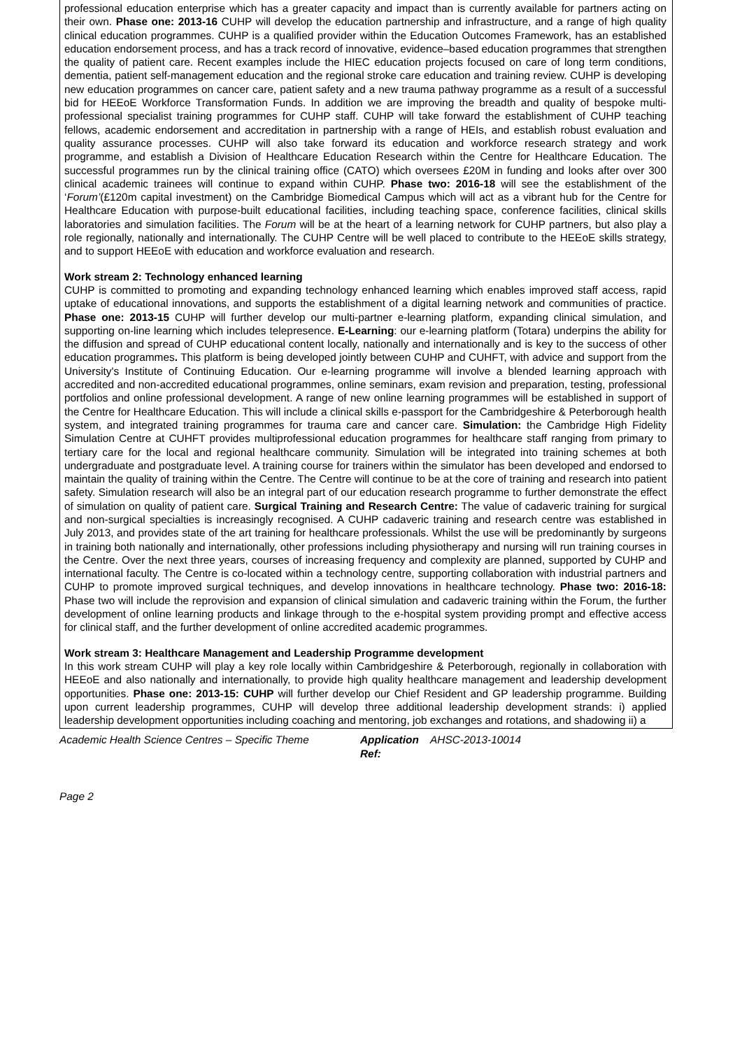professional education enterprise which has a greater capacity and impact than is currently available for partners acting on their own. Phase one: 2013-16 CUHP will develop the education partnership and infrastructure, and a range of high quality clinical education programmes. CUHP is a qualified provider within the Education Outcomes Framework, has an established education endorsement process, and has a track record of innovative, evidence–based education programmes that strengthen the quality of patient care. Recent examples include the HIEC education projects focused on care of long term conditions, dementia, patient self-management education and the regional stroke care education and training review. CUHP is developing new education programmes on cancer care, patient safety and a new trauma pathway programme as a result of a successful bid for HEEoE Workforce Transformation Funds. In addition we are improving the breadth and quality of bespoke multi-professional specialist training programmes for CUHP staff. CUHP will take forward the establishment of CUHP teaching fellows, academic endorsement and accreditation in partnership with a range of HEIs, and establish robust evaluation and quality assurance processes. CUHP will also take forward its education and workforce research strategy and work programme, and establish a Division of Healthcare Education Research within the Centre for Healthcare Education. The successful programmes run by the clinical training office (CATO) which oversees £20M in funding and looks after over 300 clinical academic trainees will continue to expand within CUHP. Phase two: 2016-18 will see the establishment of the ‘Forum’(£120m capital investment) on the Cambridge Biomedical Campus which will act as a vibrant hub for the Centre for Healthcare Education with purpose-built educational facilities, including teaching space, conference facilities, clinical skills laboratories and simulation facilities. The Forum will be at the heart of a learning network for CUHP partners, but also play a role regionally, nationally and internationally. The CUHP Centre will be well placed to contribute to the HEEoE skills strategy, and to support HEEoE with education and workforce evaluation and research.
Work stream 2: Technology enhanced learning
CUHP is committed to promoting and expanding technology enhanced learning which enables improved staff access, rapid uptake of educational innovations, and supports the establishment of a digital learning network and communities of practice. Phase one: 2013-15 CUHP will further develop our multi-partner e-learning platform, expanding clinical simulation, and supporting on-line learning which includes telepresence. E-Learning: our e-learning platform (Totara) underpins the ability for the diffusion and spread of CUHP educational content locally, nationally and internationally and is key to the success of other education programmes. This platform is being developed jointly between CUHP and CUHFT, with advice and support from the University's Institute of Continuing Education. Our e-learning programme will involve a blended learning approach with accredited and non-accredited educational programmes, online seminars, exam revision and preparation, testing, professional portfolios and online professional development. A range of new online learning programmes will be established in support of the Centre for Healthcare Education. This will include a clinical skills e-passport for the Cambridgeshire & Peterborough health system, and integrated training programmes for trauma care and cancer care. Simulation: the Cambridge High Fidelity Simulation Centre at CUHFT provides multiprofessional education programmes for healthcare staff ranging from primary to tertiary care for the local and regional healthcare community. Simulation will be integrated into training schemes at both undergraduate and postgraduate level. A training course for trainers within the simulator has been developed and endorsed to maintain the quality of training within the Centre. The Centre will continue to be at the core of training and research into patient safety. Simulation research will also be an integral part of our education research programme to further demonstrate the effect of simulation on quality of patient care. Surgical Training and Research Centre: The value of cadaveric training for surgical and non-surgical specialties is increasingly recognised. A CUHP cadaveric training and research centre was established in July 2013, and provides state of the art training for healthcare professionals. Whilst the use will be predominantly by surgeons in training both nationally and internationally, other professions including physiotherapy and nursing will run training courses in the Centre. Over the next three years, courses of increasing frequency and complexity are planned, supported by CUHP and international faculty. The Centre is co-located within a technology centre, supporting collaboration with industrial partners and CUHP to promote improved surgical techniques, and develop innovations in healthcare technology. Phase two: 2016-18: Phase two will include the reprovision and expansion of clinical simulation and cadaveric training within the Forum, the further development of online learning products and linkage through to the e-hospital system providing prompt and effective access for clinical staff, and the further development of online accredited academic programmes.
Work stream 3: Healthcare Management and Leadership Programme development
In this work stream CUHP will play a key role locally within Cambridgeshire & Peterborough, regionally in collaboration with HEEoE and also nationally and internationally, to provide high quality healthcare management and leadership development opportunities. Phase one: 2013-15: CUHP will further develop our Chief Resident and GP leadership programme. Building upon current leadership programmes, CUHP will develop three additional leadership development strands: i) applied leadership development opportunities including coaching and mentoring, job exchanges and rotations, and shadowing ii) a
Academic Health Science Centres – Specific Theme Application Ref: AHSC-2013-10014
Page 2